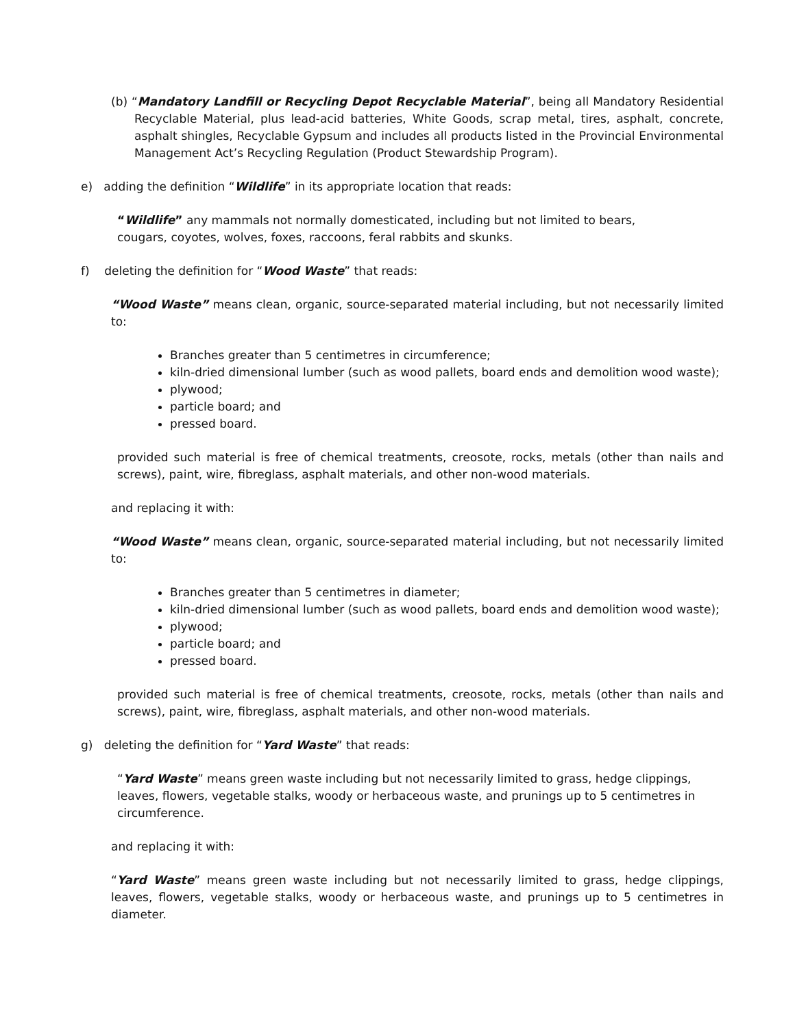(b) “Mandatory Landfill or Recycling Depot Recyclable Material”, being all Mandatory Residential Recyclable Material, plus lead-acid batteries, White Goods, scrap metal, tires, asphalt, concrete, asphalt shingles, Recyclable Gypsum and includes all products listed in the Provincial Environmental Management Act’s Recycling Regulation (Product Stewardship Program).
e) adding the definition “Wildlife” in its appropriate location that reads:
“Wildlife” any mammals not normally domesticated, including but not limited to bears,
cougars, coyotes, wolves, foxes, raccoons, feral rabbits and skunks.
f) deleting the definition for “Wood Waste” that reads:
“Wood Waste” means clean, organic, source-separated material including, but not necessarily limited to:
Branches greater than 5 centimetres in circumference;
kiln-dried dimensional lumber (such as wood pallets, board ends and demolition wood waste);
plywood;
particle board; and
pressed board.
provided such material is free of chemical treatments, creosote, rocks, metals (other than nails and screws), paint, wire, fibreglass, asphalt materials, and other non-wood materials.
and replacing it with:
“Wood Waste” means clean, organic, source-separated material including, but not necessarily limited to:
Branches greater than 5 centimetres in diameter;
kiln-dried dimensional lumber (such as wood pallets, board ends and demolition wood waste);
plywood;
particle board; and
pressed board.
provided such material is free of chemical treatments, creosote, rocks, metals (other than nails and screws), paint, wire, fibreglass, asphalt materials, and other non-wood materials.
g) deleting the definition for “Yard Waste” that reads:
“Yard Waste” means green waste including but not necessarily limited to grass, hedge clippings,
leaves, flowers, vegetable stalks, woody or herbaceous waste, and prunings up to 5 centimetres in
circumference.
and replacing it with:
“Yard Waste” means green waste including but not necessarily limited to grass, hedge clippings, leaves, flowers, vegetable stalks, woody or herbaceous waste, and prunings up to 5 centimetres in diameter.